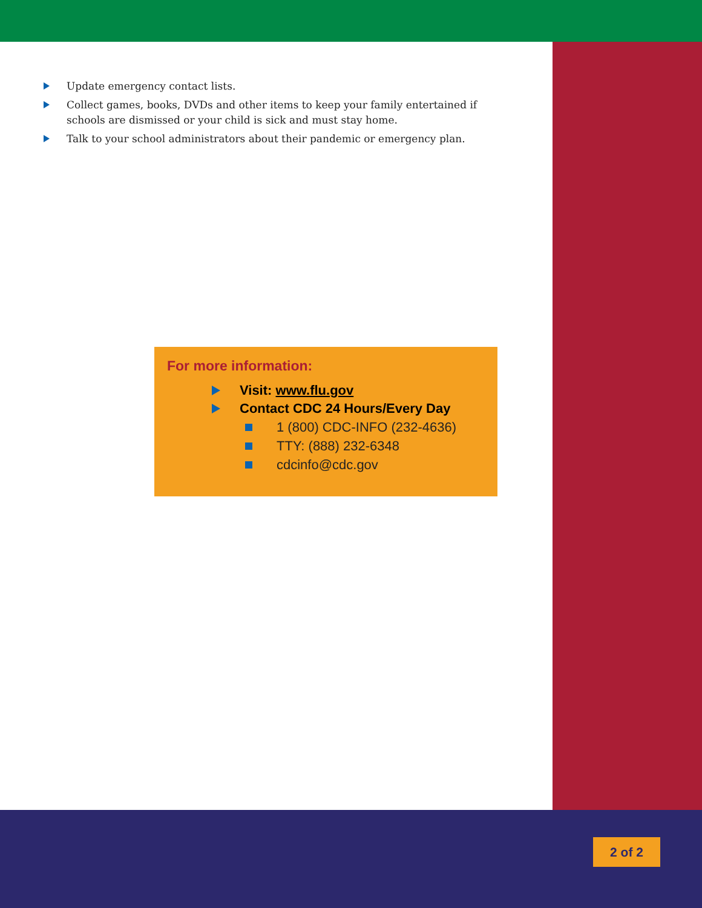Update emergency contact lists.
Collect games, books, DVDs and other items to keep your family entertained if schools are dismissed or your child is sick and must stay home.
Talk to your school administrators about their pandemic or emergency plan.
For more information:
Visit: www.flu.gov
Contact CDC 24 Hours/Every Day
1 (800) CDC-INFO (232-4636)
TTY: (888) 232-6348
cdcinfo@cdc.gov
2 of 2